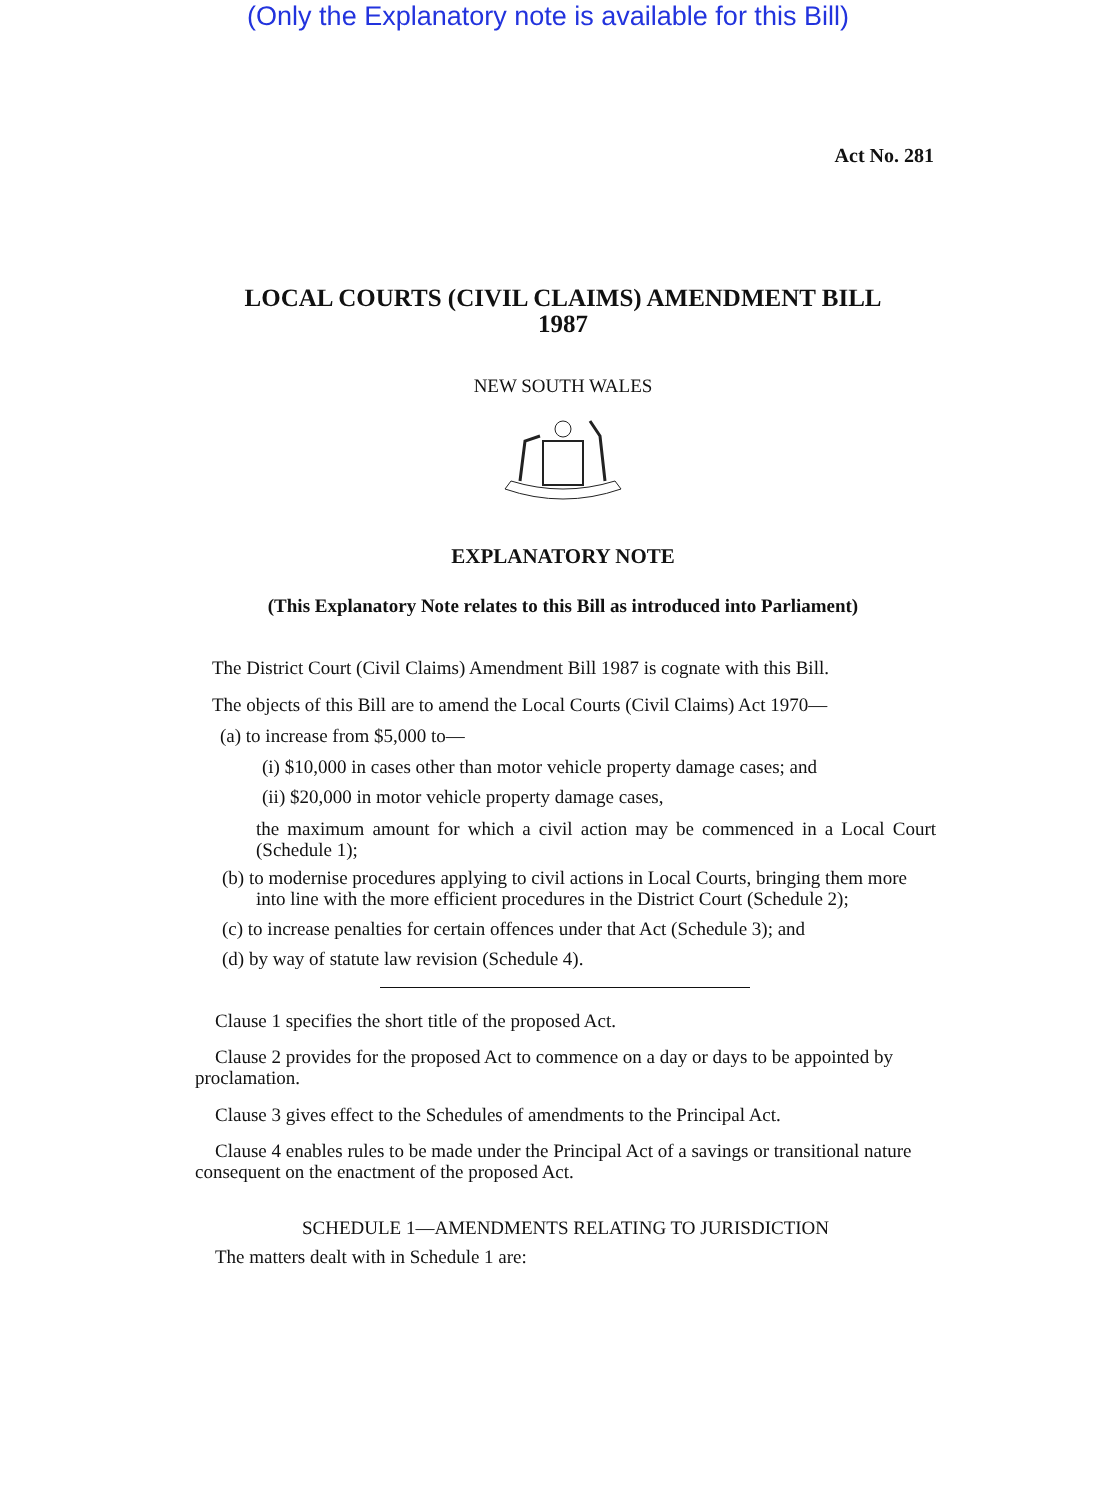(Only the Explanatory note is available for this Bill)
Act No. 281
LOCAL COURTS (CIVIL CLAIMS) AMENDMENT BILL
1987
NEW SOUTH WALES
EXPLANATORY NOTE
(This Explanatory Note relates to this Bill as introduced into Parliament)
The District Court (Civil Claims) Amendment Bill 1987 is cognate with this Bill.
The objects of this Bill are to amend the Local Courts (Civil Claims) Act 1970—
(a) to increase from $5,000 to—
(i) $10,000 in cases other than motor vehicle property damage cases; and
(ii) $20,000 in motor vehicle property damage cases,
the maximum amount for which a civil action may be commenced in a Local Court (Schedule 1);
(b) to modernise procedures applying to civil actions in Local Courts, bringing them more into line with the more efficient procedures in the District Court (Schedule 2);
(c) to increase penalties for certain offences under that Act (Schedule 3); and
(d) by way of statute law revision (Schedule 4).
Clause 1 specifies the short title of the proposed Act.
Clause 2 provides for the proposed Act to commence on a day or days to be appointed by proclamation.
Clause 3 gives effect to the Schedules of amendments to the Principal Act.
Clause 4 enables rules to be made under the Principal Act of a savings or transitional nature consequent on the enactment of the proposed Act.
SCHEDULE 1—AMENDMENTS RELATING TO JURISDICTION
The matters dealt with in Schedule 1 are: